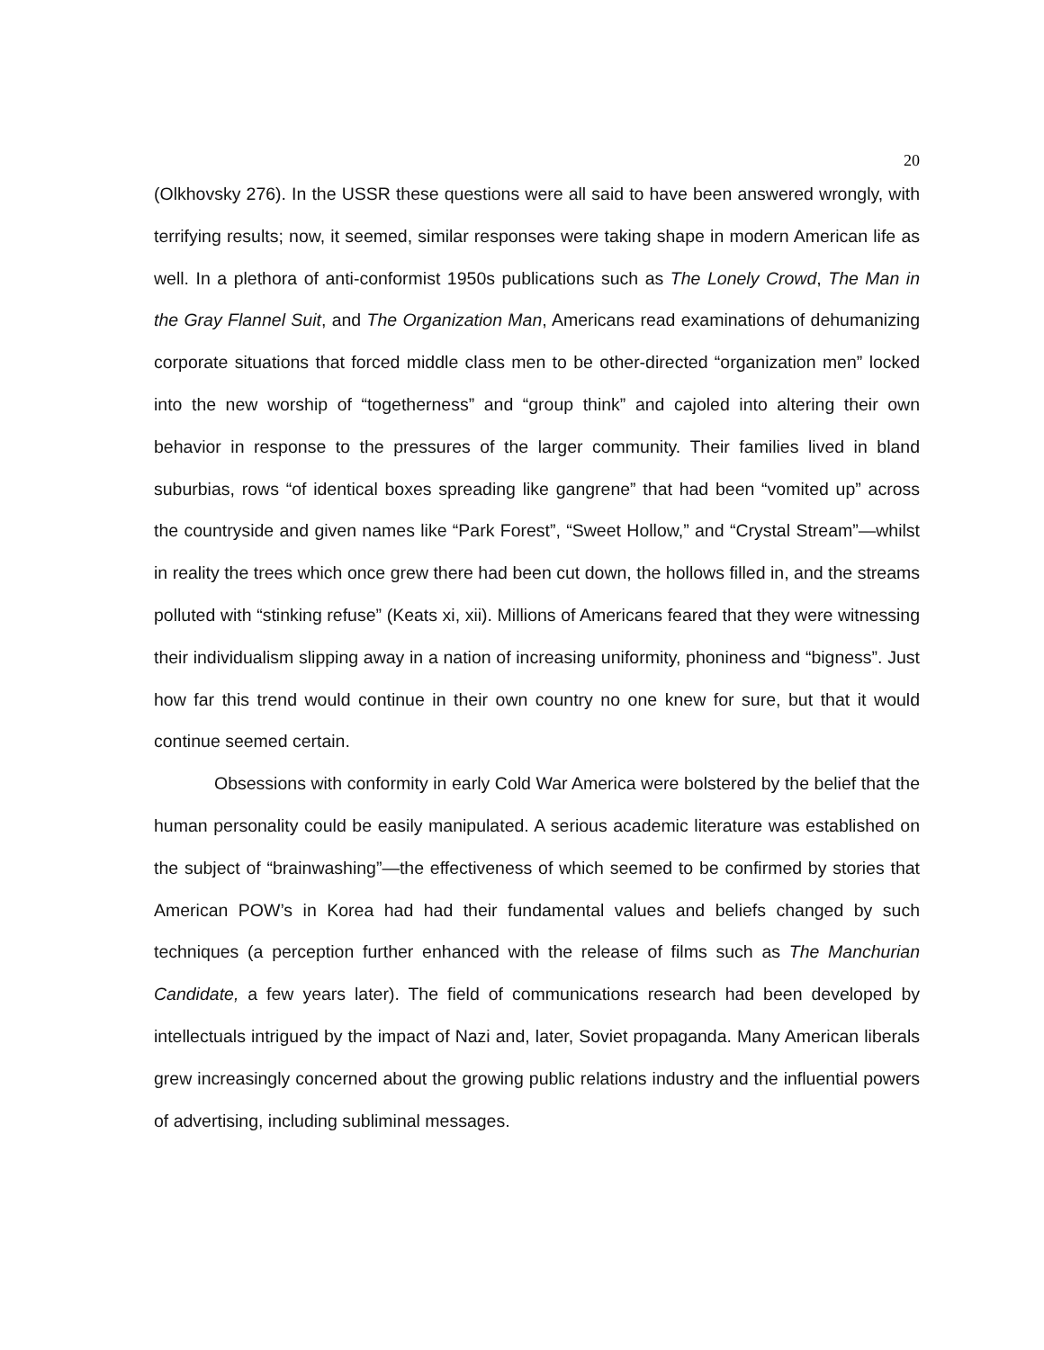20
(Olkhovsky 276). In the USSR these questions were all said to have been answered wrongly, with terrifying results; now, it seemed, similar responses were taking shape in modern American life as well. In a plethora of anti-conformist 1950s publications such as The Lonely Crowd, The Man in the Gray Flannel Suit, and The Organization Man, Americans read examinations of dehumanizing corporate situations that forced middle class men to be other-directed “organization men” locked into the new worship of “togetherness” and “group think” and cajoled into altering their own behavior in response to the pressures of the larger community. Their families lived in bland suburbias, rows “of identical boxes spreading like gangrene” that had been “vomited up” across the countryside and given names like “Park Forest”, “Sweet Hollow,” and “Crystal Stream”—whilst in reality the trees which once grew there had been cut down, the hollows filled in, and the streams polluted with “stinking refuse” (Keats xi, xii). Millions of Americans feared that they were witnessing their individualism slipping away in a nation of increasing uniformity, phoniness and “bigness”. Just how far this trend would continue in their own country no one knew for sure, but that it would continue seemed certain.
Obsessions with conformity in early Cold War America were bolstered by the belief that the human personality could be easily manipulated. A serious academic literature was established on the subject of “brainwashing”—the effectiveness of which seemed to be confirmed by stories that American POW’s in Korea had had their fundamental values and beliefs changed by such techniques (a perception further enhanced with the release of films such as The Manchurian Candidate, a few years later). The field of communications research had been developed by intellectuals intrigued by the impact of Nazi and, later, Soviet propaganda. Many American liberals grew increasingly concerned about the growing public relations industry and the influential powers of advertising, including subliminal messages.